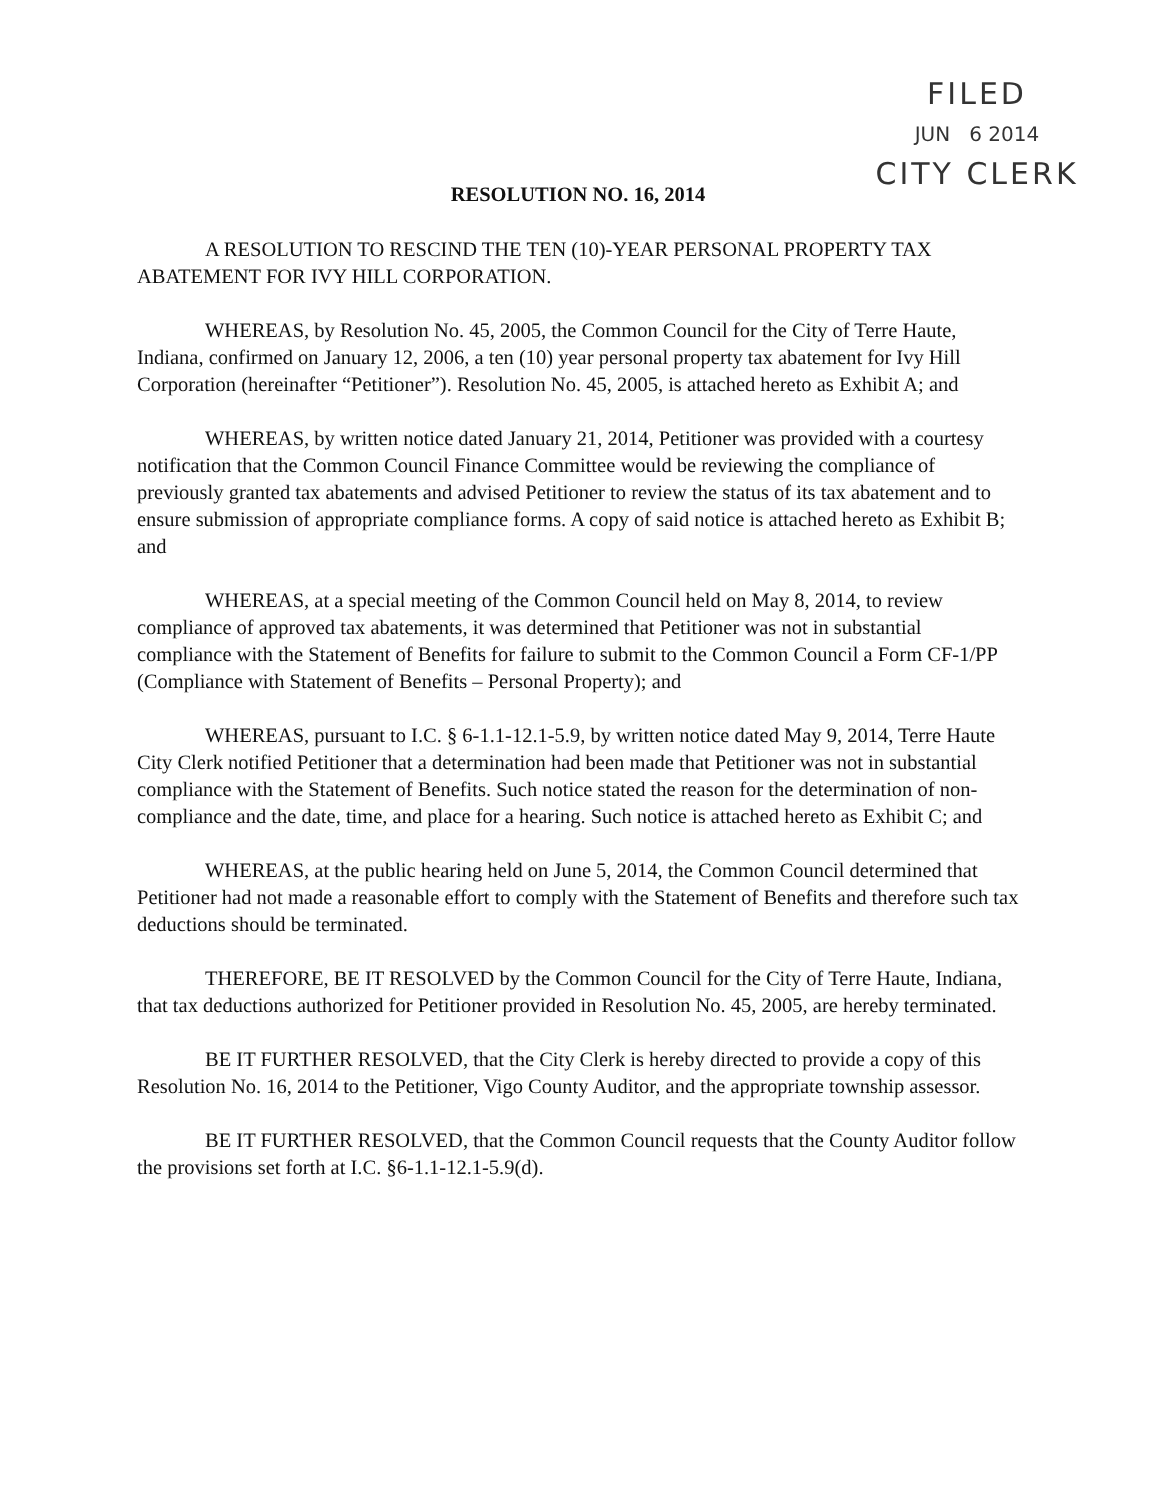FILED
JUN 6 2014
CITY CLERK
RESOLUTION NO. 16, 2014
A RESOLUTION TO RESCIND THE TEN (10)-YEAR PERSONAL PROPERTY TAX ABATEMENT FOR IVY HILL CORPORATION.
WHEREAS, by Resolution No. 45, 2005, the Common Council for the City of Terre Haute, Indiana, confirmed on January 12, 2006, a ten (10) year personal property tax abatement for Ivy Hill Corporation (hereinafter “Petitioner”). Resolution No. 45, 2005, is attached hereto as Exhibit A; and
WHEREAS, by written notice dated January 21, 2014, Petitioner was provided with a courtesy notification that the Common Council Finance Committee would be reviewing the compliance of previously granted tax abatements and advised Petitioner to review the status of its tax abatement and to ensure submission of appropriate compliance forms. A copy of said notice is attached hereto as Exhibit B; and
WHEREAS, at a special meeting of the Common Council held on May 8, 2014, to review compliance of approved tax abatements, it was determined that Petitioner was not in substantial compliance with the Statement of Benefits for failure to submit to the Common Council a Form CF-1/PP (Compliance with Statement of Benefits – Personal Property); and
WHEREAS, pursuant to I.C. § 6-1.1-12.1-5.9, by written notice dated May 9, 2014, Terre Haute City Clerk notified Petitioner that a determination had been made that Petitioner was not in substantial compliance with the Statement of Benefits. Such notice stated the reason for the determination of non-compliance and the date, time, and place for a hearing. Such notice is attached hereto as Exhibit C; and
WHEREAS, at the public hearing held on June 5, 2014, the Common Council determined that Petitioner had not made a reasonable effort to comply with the Statement of Benefits and therefore such tax deductions should be terminated.
THEREFORE, BE IT RESOLVED by the Common Council for the City of Terre Haute, Indiana, that tax deductions authorized for Petitioner provided in Resolution No. 45, 2005, are hereby terminated.
BE IT FURTHER RESOLVED, that the City Clerk is hereby directed to provide a copy of this Resolution No. 16, 2014 to the Petitioner, Vigo County Auditor, and the appropriate township assessor.
BE IT FURTHER RESOLVED, that the Common Council requests that the County Auditor follow the provisions set forth at I.C. §6-1.1-12.1-5.9(d).